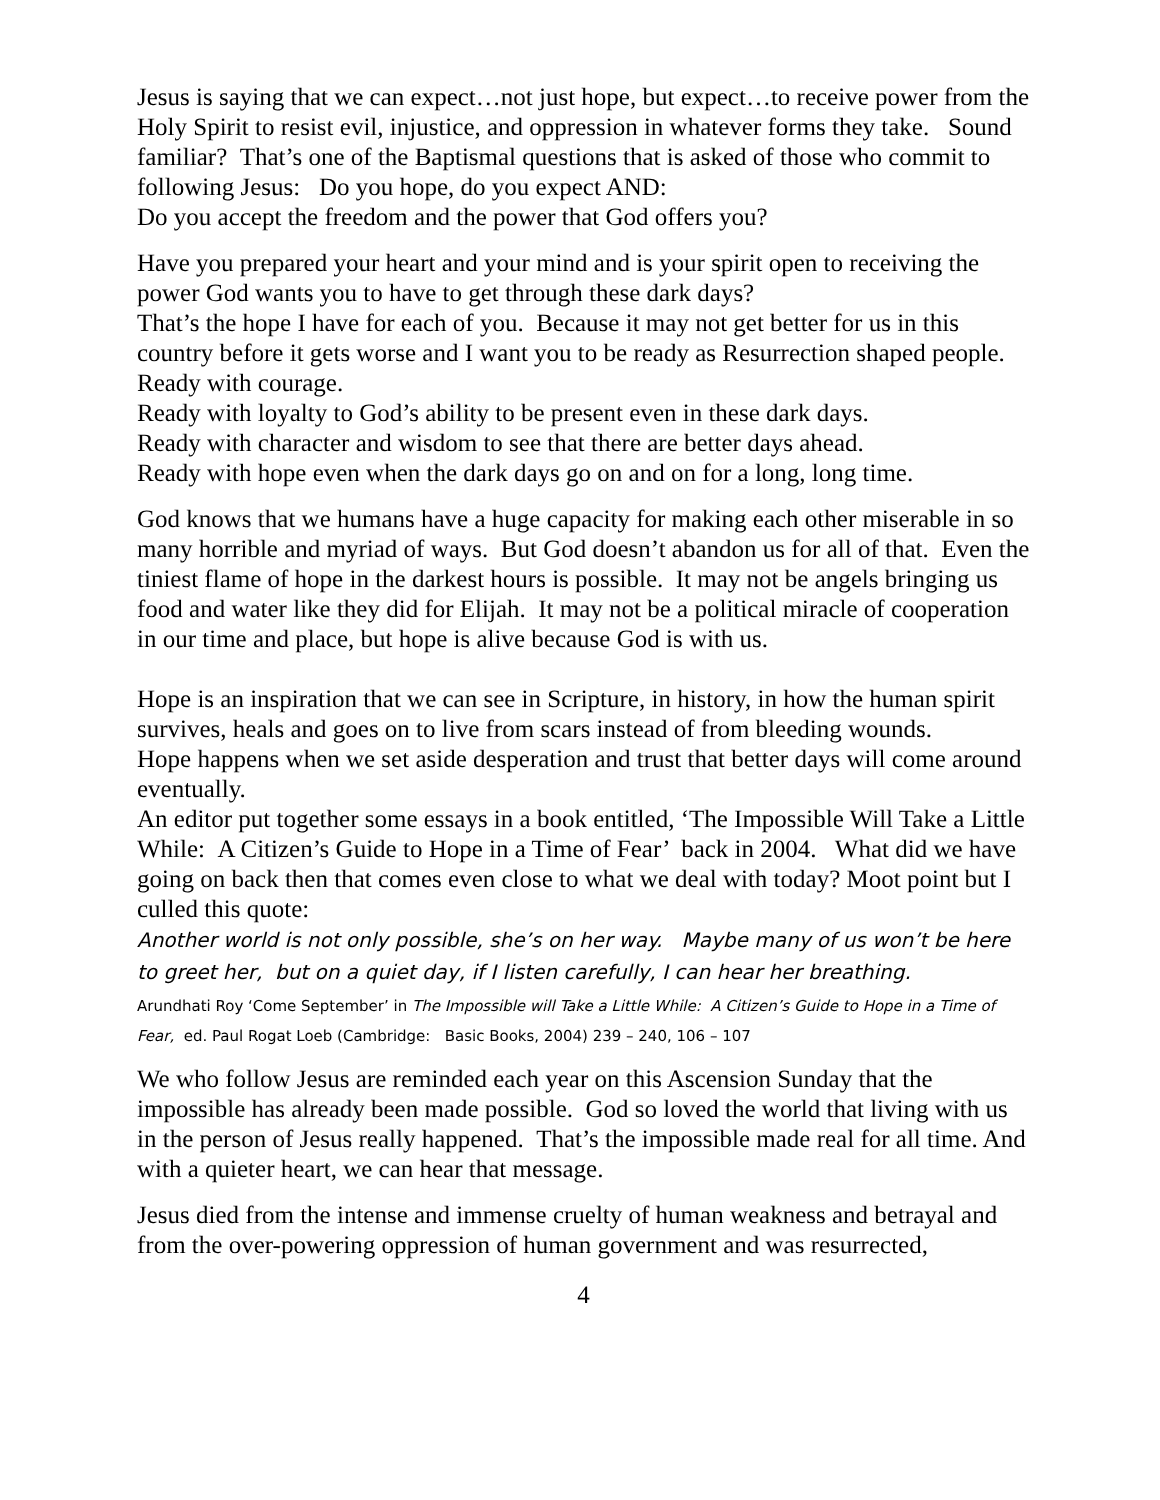Jesus is saying that we can expect…not just hope, but expect…to receive power from the Holy Spirit to resist evil, injustice, and oppression in whatever forms they take. Sound familiar? That’s one of the Baptismal questions that is asked of those who commit to following Jesus: Do you hope, do you expect AND:
Do you accept the freedom and the power that God offers you?
Have you prepared your heart and your mind and is your spirit open to receiving the power God wants you to have to get through these dark days?
That’s the hope I have for each of you. Because it may not get better for us in this country before it gets worse and I want you to be ready as Resurrection shaped people.
Ready with courage.
Ready with loyalty to God’s ability to be present even in these dark days.
Ready with character and wisdom to see that there are better days ahead.
Ready with hope even when the dark days go on and on for a long, long time.
God knows that we humans have a huge capacity for making each other miserable in so many horrible and myriad of ways. But God doesn’t abandon us for all of that. Even the tiniest flame of hope in the darkest hours is possible. It may not be angels bringing us food and water like they did for Elijah. It may not be a political miracle of cooperation in our time and place, but hope is alive because God is with us.
Hope is an inspiration that we can see in Scripture, in history, in how the human spirit survives, heals and goes on to live from scars instead of from bleeding wounds.
Hope happens when we set aside desperation and trust that better days will come around eventually.
An editor put together some essays in a book entitled, ‘The Impossible Will Take a Little While: A Citizen’s Guide to Hope in a Time of Fear’ back in 2004. What did we have going on back then that comes even close to what we deal with today? Moot point but I culled this quote:
Another world is not only possible, she’s on her way. Maybe many of us won’t be here to greet her, but on a quiet day, if I listen carefully, I can hear her breathing.
Arundhati Roy ‘Come September’ in The Impossible will Take a Little While: A Citizen’s Guide to Hope in a Time of Fear, ed. Paul Rogat Loeb (Cambridge: Basic Books, 2004) 239 – 240, 106 – 107
We who follow Jesus are reminded each year on this Ascension Sunday that the impossible has already been made possible. God so loved the world that living with us in the person of Jesus really happened. That’s the impossible made real for all time. And with a quieter heart, we can hear that message.
Jesus died from the intense and immense cruelty of human weakness and betrayal and from the over-powering oppression of human government and was resurrected,
4